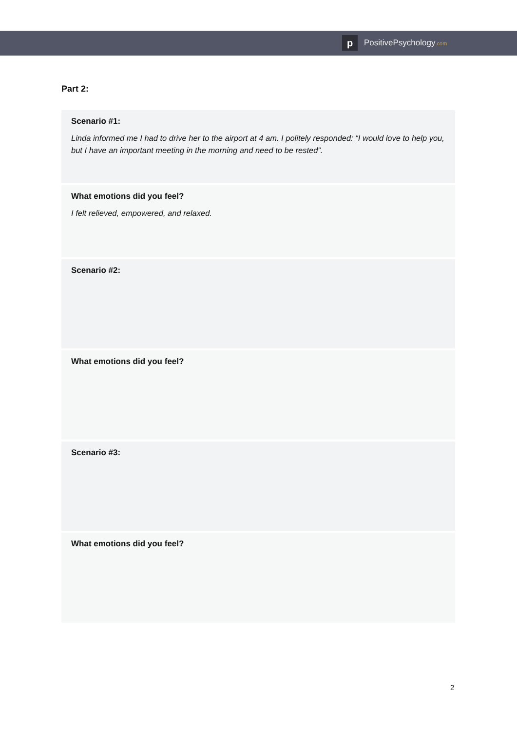p PositivePsychology.com
Part 2:
Scenario #1:
Linda informed me I had to drive her to the airport at 4 am. I politely responded: “I would love to help you, but I have an important meeting in the morning and need to be rested”.
What emotions did you feel?
I felt relieved, empowered, and relaxed.
Scenario #2:
What emotions did you feel?
Scenario #3:
What emotions did you feel?
2